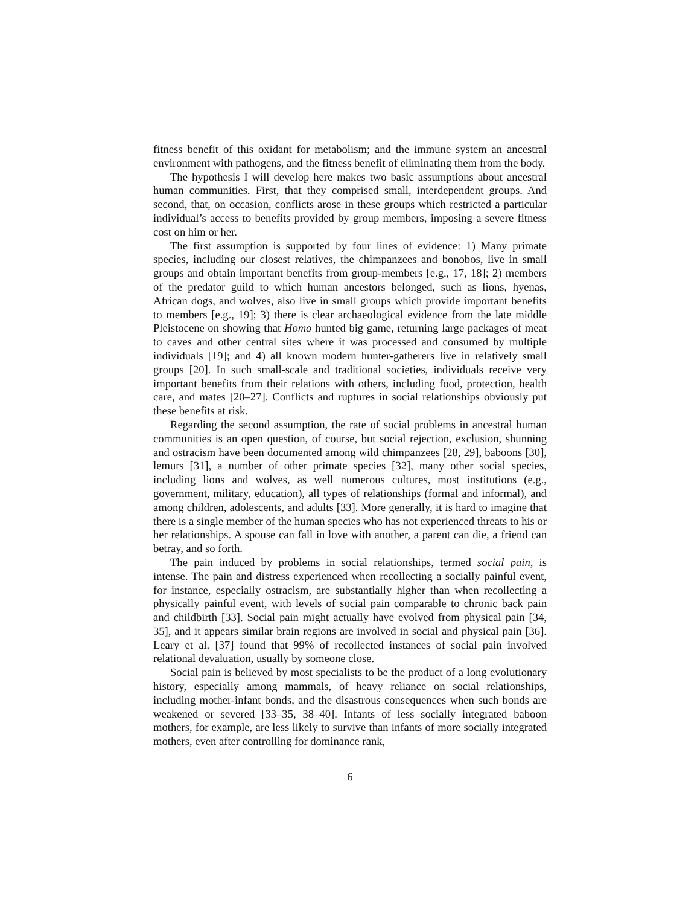fitness benefit of this oxidant for metabolism; and the immune system an ancestral environment with pathogens, and the fitness benefit of eliminating them from the body.
The hypothesis I will develop here makes two basic assumptions about ancestral human communities. First, that they comprised small, interdependent groups. And second, that, on occasion, conflicts arose in these groups which restricted a particular individual’s access to benefits provided by group members, imposing a severe fitness cost on him or her.
The first assumption is supported by four lines of evidence: 1) Many primate species, including our closest relatives, the chimpanzees and bonobos, live in small groups and obtain important benefits from group-members [e.g., 17, 18]; 2) members of the predator guild to which human ancestors belonged, such as lions, hyenas, African dogs, and wolves, also live in small groups which provide important benefits to members [e.g., 19]; 3) there is clear archaeological evidence from the late middle Pleistocene on showing that Homo hunted big game, returning large packages of meat to caves and other central sites where it was processed and consumed by multiple individuals [19]; and 4) all known modern hunter-gatherers live in relatively small groups [20]. In such small-scale and traditional societies, individuals receive very important benefits from their relations with others, including food, protection, health care, and mates [20–27]. Conflicts and ruptures in social relationships obviously put these benefits at risk.
Regarding the second assumption, the rate of social problems in ancestral human communities is an open question, of course, but social rejection, exclusion, shunning and ostracism have been documented among wild chimpanzees [28, 29], baboons [30], lemurs [31], a number of other primate species [32], many other social species, including lions and wolves, as well numerous cultures, most institutions (e.g., government, military, education), all types of relationships (formal and informal), and among children, adolescents, and adults [33]. More generally, it is hard to imagine that there is a single member of the human species who has not experienced threats to his or her relationships. A spouse can fall in love with another, a parent can die, a friend can betray, and so forth.
The pain induced by problems in social relationships, termed social pain, is intense. The pain and distress experienced when recollecting a socially painful event, for instance, especially ostracism, are substantially higher than when recollecting a physically painful event, with levels of social pain comparable to chronic back pain and childbirth [33]. Social pain might actually have evolved from physical pain [34, 35], and it appears similar brain regions are involved in social and physical pain [36]. Leary et al. [37] found that 99% of recollected instances of social pain involved relational devaluation, usually by someone close.
Social pain is believed by most specialists to be the product of a long evolutionary history, especially among mammals, of heavy reliance on social relationships, including mother-infant bonds, and the disastrous consequences when such bonds are weakened or severed [33–35, 38–40]. Infants of less socially integrated baboon mothers, for example, are less likely to survive than infants of more socially integrated mothers, even after controlling for dominance rank,
6